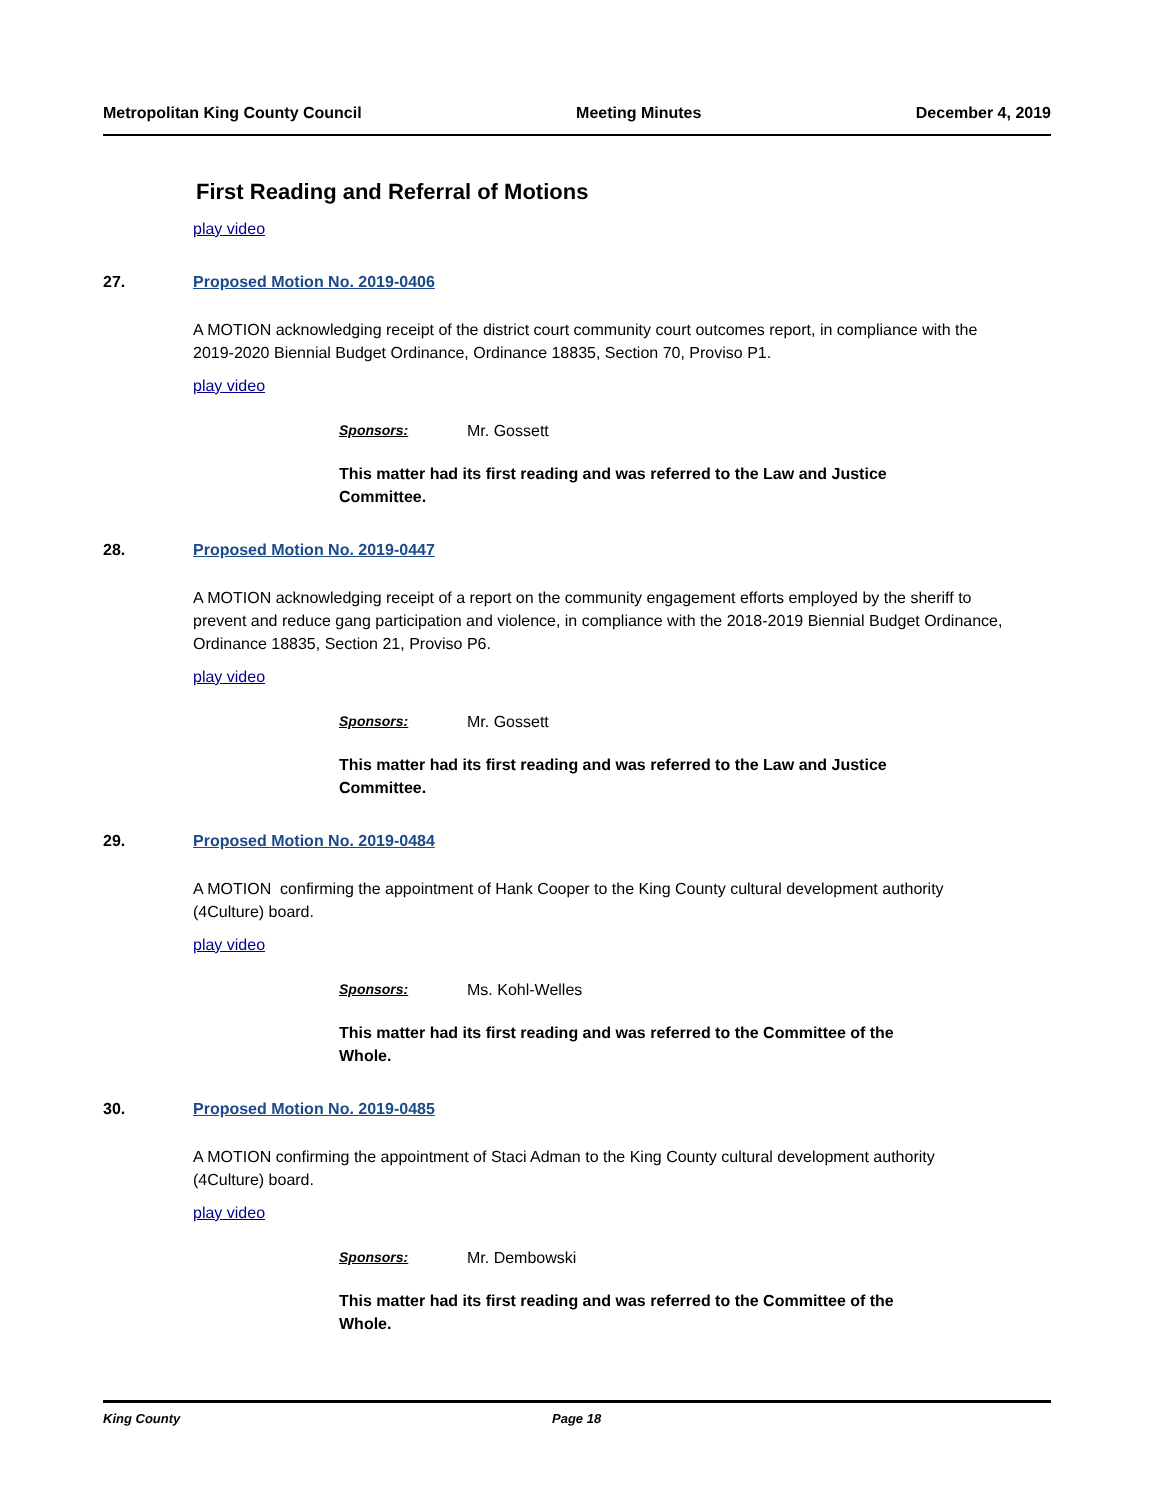Metropolitan King County Council Meeting Minutes December 4, 2019
First Reading and Referral of Motions
play video
27. Proposed Motion No. 2019-0406
A MOTION acknowledging receipt of the district court community court outcomes report, in compliance with the 2019-2020 Biennial Budget Ordinance, Ordinance 18835, Section 70, Proviso P1.
play video
Sponsors: Mr. Gossett
This matter had its first reading and was referred to the Law and Justice Committee.
28. Proposed Motion No. 2019-0447
A MOTION acknowledging receipt of a report on the community engagement efforts employed by the sheriff to prevent and reduce gang participation and violence, in compliance with the 2018-2019 Biennial Budget Ordinance, Ordinance 18835, Section 21, Proviso P6.
play video
Sponsors: Mr. Gossett
This matter had its first reading and was referred to the Law and Justice Committee.
29. Proposed Motion No. 2019-0484
A MOTION confirming the appointment of Hank Cooper to the King County cultural development authority (4Culture) board.
play video
Sponsors: Ms. Kohl-Welles
This matter had its first reading and was referred to the Committee of the Whole.
30. Proposed Motion No. 2019-0485
A MOTION confirming the appointment of Staci Adman to the King County cultural development authority (4Culture) board.
play video
Sponsors: Mr. Dembowski
This matter had its first reading and was referred to the Committee of the Whole.
King County Page 18